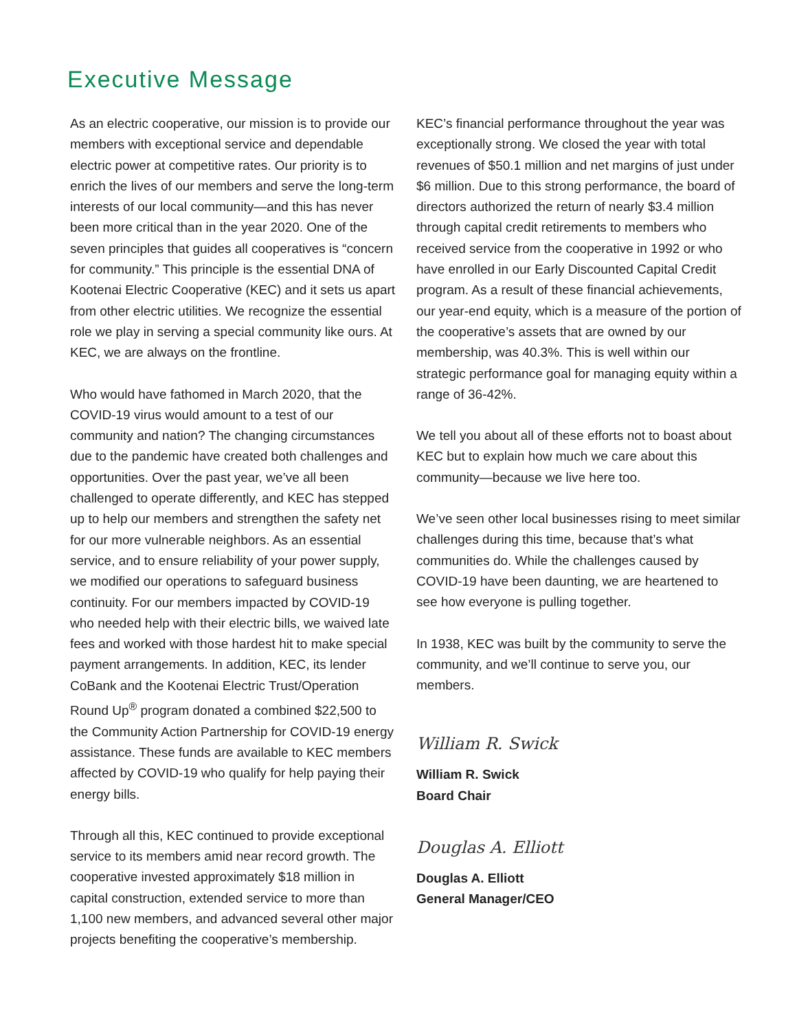Executive Message
As an electric cooperative, our mission is to provide our members with exceptional service and dependable electric power at competitive rates. Our priority is to enrich the lives of our members and serve the long-term interests of our local community—and this has never been more critical than in the year 2020. One of the seven principles that guides all cooperatives is “concern for community.” This principle is the essential DNA of Kootenai Electric Cooperative (KEC) and it sets us apart from other electric utilities. We recognize the essential role we play in serving a special community like ours. At KEC, we are always on the frontline.
Who would have fathomed in March 2020, that the COVID-19 virus would amount to a test of our community and nation? The changing circumstances due to the pandemic have created both challenges and opportunities. Over the past year, we’ve all been challenged to operate differently, and KEC has stepped up to help our members and strengthen the safety net for our more vulnerable neighbors. As an essential service, and to ensure reliability of your power supply, we modified our operations to safeguard business continuity. For our members impacted by COVID-19 who needed help with their electric bills, we waived late fees and worked with those hardest hit to make special payment arrangements. In addition, KEC, its lender CoBank and the Kootenai Electric Trust/Operation Round Up<sup>®</sup> program donated a combined $22,500 to the Community Action Partnership for COVID-19 energy assistance. These funds are available to KEC members affected by COVID-19 who qualify for help paying their energy bills.
Through all this, KEC continued to provide exceptional service to its members amid near record growth. The cooperative invested approximately $18 million in capital construction, extended service to more than 1,100 new members, and advanced several other major projects benefiting the cooperative’s membership.
KEC’s financial performance throughout the year was exceptionally strong. We closed the year with total revenues of $50.1 million and net margins of just under $6 million. Due to this strong performance, the board of directors authorized the return of nearly $3.4 million through capital credit retirements to members who received service from the cooperative in 1992 or who have enrolled in our Early Discounted Capital Credit program. As a result of these financial achievements, our year-end equity, which is a measure of the portion of the cooperative’s assets that are owned by our membership, was 40.3%. This is well within our strategic performance goal for managing equity within a range of 36-42%.
We tell you about all of these efforts not to boast about KEC but to explain how much we care about this community—because we live here too.
We’ve seen other local businesses rising to meet similar challenges during this time, because that’s what communities do. While the challenges caused by COVID-19 have been daunting, we are heartened to see how everyone is pulling together.
In 1938, KEC was built by the community to serve the community, and we’ll continue to serve you, our members.
William R. Swick
William R. Swick
Board Chair
Douglas A. Elliott
Douglas A. Elliott
General Manager/CEO